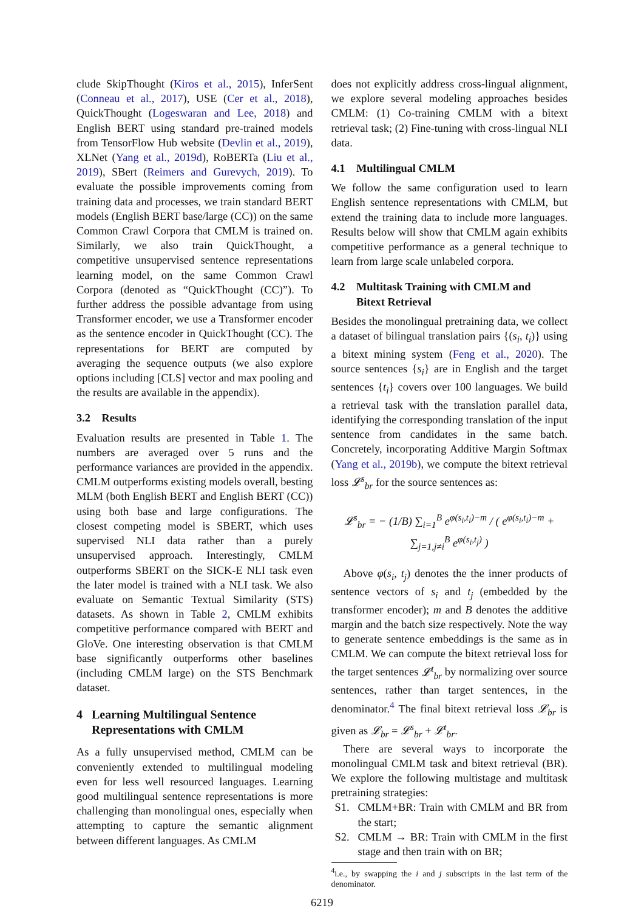clude SkipThought (Kiros et al., 2015), InferSent (Conneau et al., 2017), USE (Cer et al., 2018), QuickThought (Logeswaran and Lee, 2018) and English BERT using standard pre-trained models from TensorFlow Hub website (Devlin et al., 2019), XLNet (Yang et al., 2019d), RoBERTa (Liu et al., 2019), SBert (Reimers and Gurevych, 2019). To evaluate the possible improvements coming from training data and processes, we train standard BERT models (English BERT base/large (CC)) on the same Common Crawl Corpora that CMLM is trained on. Similarly, we also train QuickThought, a competitive unsupervised sentence representations learning model, on the same Common Crawl Corpora (denoted as “QuickThought (CC)”). To further address the possible advantage from using Transformer encoder, we use a Transformer encoder as the sentence encoder in QuickThought (CC). The representations for BERT are computed by averaging the sequence outputs (we also explore options including [CLS] vector and max pooling and the results are available in the appendix).
3.2 Results
Evaluation results are presented in Table 1. The numbers are averaged over 5 runs and the performance variances are provided in the appendix. CMLM outperforms existing models overall, besting MLM (both English BERT and English BERT (CC)) using both base and large configurations. The closest competing model is SBERT, which uses supervised NLI data rather than a purely unsupervised approach. Interestingly, CMLM outperforms SBERT on the SICK-E NLI task even the later model is trained with a NLI task. We also evaluate on Semantic Textual Similarity (STS) datasets. As shown in Table 2, CMLM exhibits competitive performance compared with BERT and GloVe. One interesting observation is that CMLM base significantly outperforms other baselines (including CMLM large) on the STS Benchmark dataset.
4 Learning Multilingual Sentence
Representations with CMLM
As a fully unsupervised method, CMLM can be conveniently extended to multilingual modeling even for less well resourced languages. Learning good multilingual sentence representations is more challenging than monolingual ones, especially when attempting to capture the semantic alignment between different languages. As CMLM
does not explicitly address cross-lingual alignment, we explore several modeling approaches besides CMLM: (1) Co-training CMLM with a bitext retrieval task; (2) Fine-tuning with cross-lingual NLI data.
4.1 Multilingual CMLM
We follow the same configuration used to learn English sentence representations with CMLM, but extend the training data to include more languages. Results below will show that CMLM again exhibits competitive performance as a general technique to learn from large scale unlabeled corpora.
4.2 Multitask Training with CMLM and
Bitext Retrieval
Besides the monolingual pretraining data, we collect a dataset of bilingual translation pairs {(s<sub>i</sub>, t<sub>i</sub>)} using a bitext mining system (Feng et al., 2020). The source sentences {s<sub>i</sub>} are in English and the target sentences {t<sub>i</sub>} covers over 100 languages. We build a retrieval task with the translation parallel data, identifying the corresponding translation of the input sentence from candidates in the same batch. Concretely, incorporating Additive Margin Softmax (Yang et al., 2019b), we compute the bitext retrieval loss 𝓛<sup>s</sup><sub>br</sub> for the source sentences as:
𝓛<sup>s</sup><sub>br</sub> = − (1/B) ∑<sub>i=1</sub><sup>B</sup> e<sup>φ(s<sub>i</sub>,t<sub>i</sub>)−m</sup> / ( e<sup>φ(s<sub>i</sub>,t<sub>i</sub>)−m</sup> + ∑<sub>j=1,j≠i</sub><sup>B</sup> e<sup>φ(s<sub>i</sub>,t<sub>j</sub>)</sup> )
Above φ(s<sub>i</sub>, t<sub>j</sub>) denotes the the inner products of sentence vectors of s<sub>i</sub> and t<sub>j</sub> (embedded by the transformer encoder); m and B denotes the additive margin and the batch size respectively. Note the way to generate sentence embeddings is the same as in CMLM. We can compute the bitext retrieval loss for the target sentences 𝓛<sup>t</sup><sub>br</sub> by normalizing over source sentences, rather than target sentences, in the denominator.<sup>4</sup> The final bitext retrieval loss 𝓛<sub>br</sub> is given as 𝓛<sub>br</sub> = 𝓛<sup>s</sup><sub>br</sub> + 𝓛<sup>t</sup><sub>br</sub>.
There are several ways to incorporate the monolingual CMLM task and bitext retrieval (BR). We explore the following multistage and multitask pretraining strategies:
S1. CMLM+BR: Train with CMLM and BR from the start;
S2. CMLM → BR: Train with CMLM in the first stage and then train with on BR;
<sup>4</sup> i.e., by swapping the i and j subscripts in the last term of the denominator.
6219